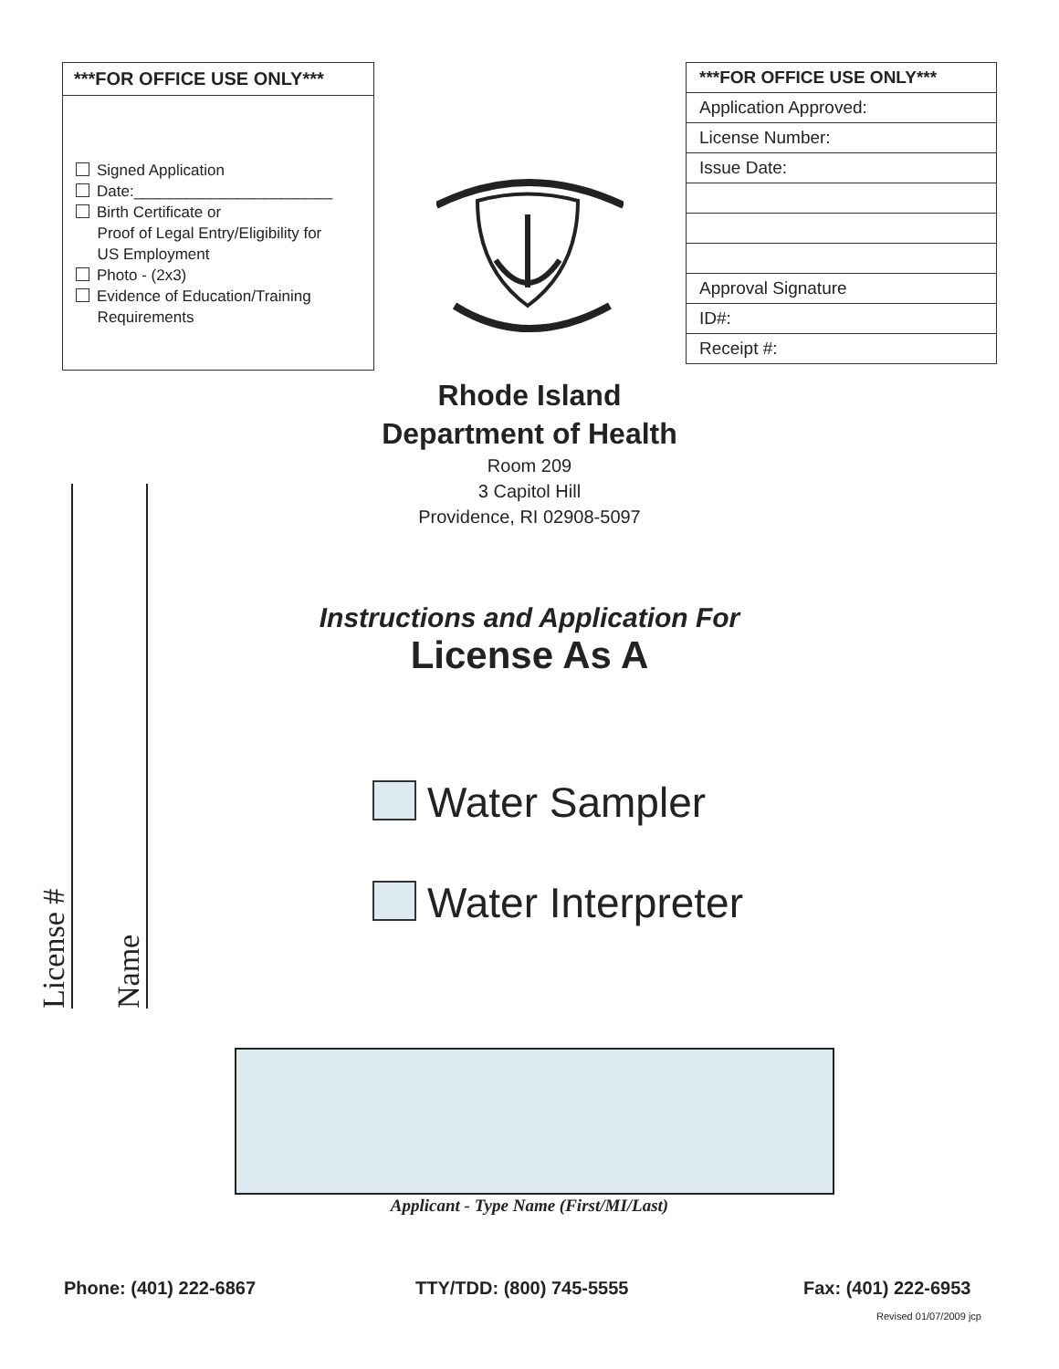***FOR OFFICE USE ONLY***
Signed Application
Date:_______________________
Birth Certificate or
Proof of Legal Entry/Eligibility for
US Employment
Photo - (2x3)
Evidence of Education/Training
Requirements
| ***FOR OFFICE USE ONLY*** |
| --- |
| Application Approved: |
| License Number: |
| Issue Date: |
| Approval Signature |
| ID#: |
| Receipt #: |
Rhode Island
Department of Health
Room 209
3 Capitol Hill
Providence, RI 02908-5097
Instructions and Application For
License As A
License #
Name
Water Sampler
Water Interpreter
Applicant - Type Name (First/MI/Last)
Phone: (401) 222-6867 TTY/TDD: (800) 745-5555 Fax: (401) 222-6953
Revised 01/07/2009 jcp